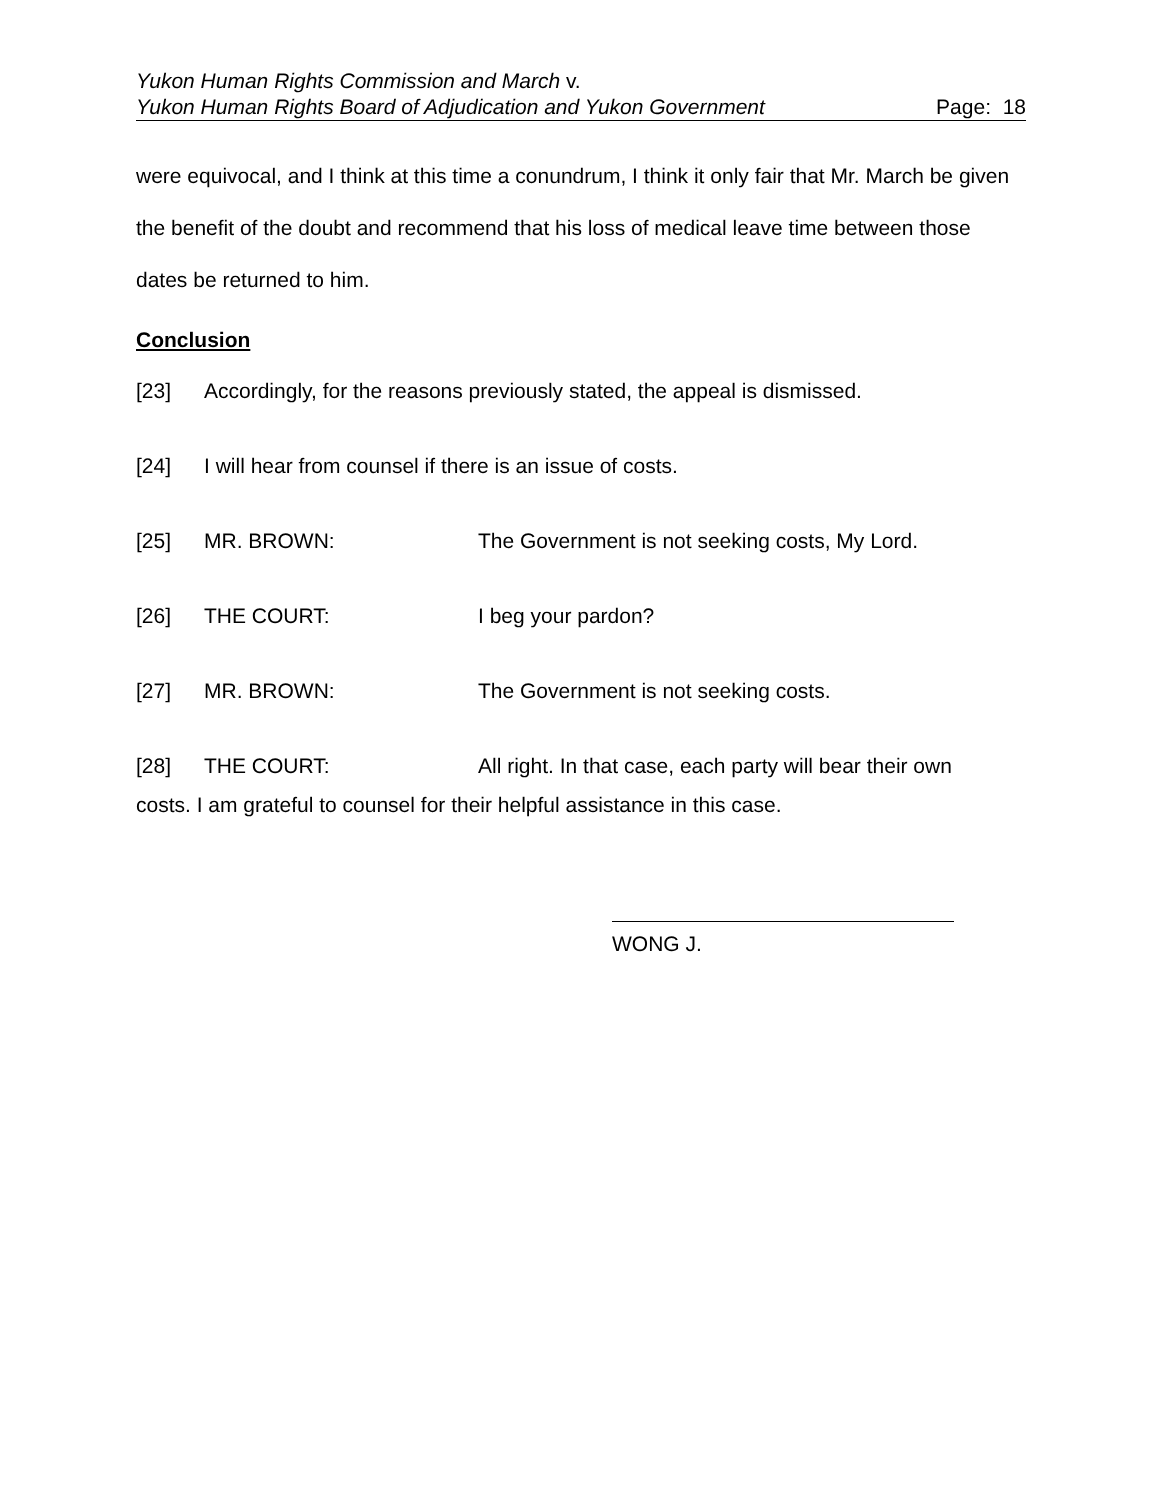Yukon Human Rights Commission and March v.
Yukon Human Rights Board of Adjudication and Yukon Government Page: 18
were equivocal, and I think at this time a conundrum, I think it only fair that Mr. March be given the benefit of the doubt and recommend that his loss of medical leave time between those dates be returned to him.
Conclusion
[23] Accordingly, for the reasons previously stated, the appeal is dismissed.
[24] I will hear from counsel if there is an issue of costs.
[25] MR. BROWN: The Government is not seeking costs, My Lord.
[26] THE COURT: I beg your pardon?
[27] MR. BROWN: The Government is not seeking costs.
[28] THE COURT: All right. In that case, each party will bear their own
costs. I am grateful to counsel for their helpful assistance in this case.
WONG J.